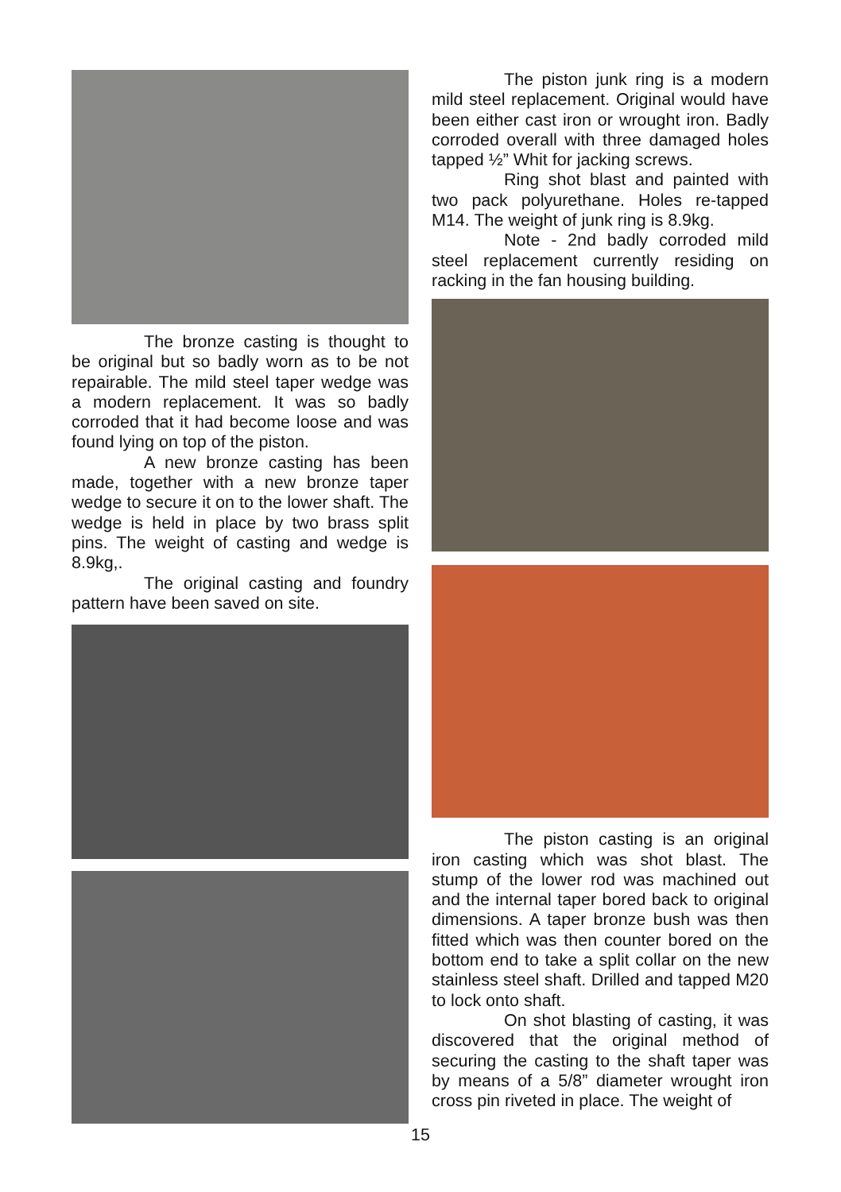The bronze casting is thought to be original but so badly worn as to be not repairable. The mild steel taper wedge was a modern replacement. It was so badly corroded that it had become loose and was found lying on top of the piston.
A new bronze casting has been made, together with a new bronze taper wedge to secure it on to the lower shaft. The wedge is held in place by two brass split pins. The weight of casting and wedge is 8.9kg,.
The original casting and foundry pattern have been saved on site.
The piston junk ring is a modern mild steel replacement. Original would have been either cast iron or wrought iron. Badly corroded overall with three damaged holes tapped ½” Whit for jacking screws.
Ring shot blast and painted with two pack polyurethane. Holes re-tapped M14. The weight of junk ring is 8.9kg.
Note - 2nd badly corroded mild steel replacement currently residing on racking in the fan housing building.
The piston casting is an original iron casting which was shot blast. The stump of the lower rod was machined out and the internal taper bored back to original dimensions. A taper bronze bush was then fitted which was then counter bored on the bottom end to take a split collar on the new stainless steel shaft. Drilled and tapped M20 to lock onto shaft.
On shot blasting of casting, it was discovered that the original method of securing the casting to the shaft taper was by means of a 5/8” diameter wrought iron cross pin riveted in place. The weight of
15